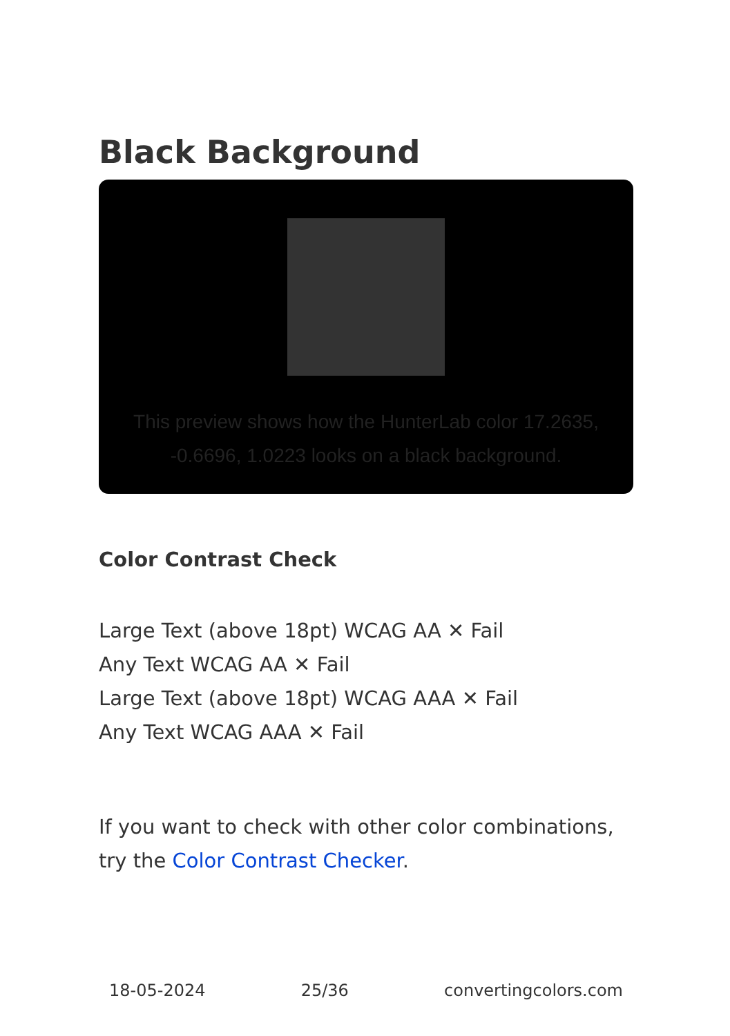Black Background
This preview shows how the HunterLab color 17.2635, -0.6696, 1.0223 looks on a black background.
Color Contrast Check
Large Text (above 18pt) WCAG AA ✕ Fail
Any Text WCAG AA ✕ Fail
Large Text (above 18pt) WCAG AAA ✕ Fail
Any Text WCAG AAA ✕ Fail
If you want to check with other color combinations, try the Color Contrast Checker.
18-05-2024 25/36 convertingcolors.com